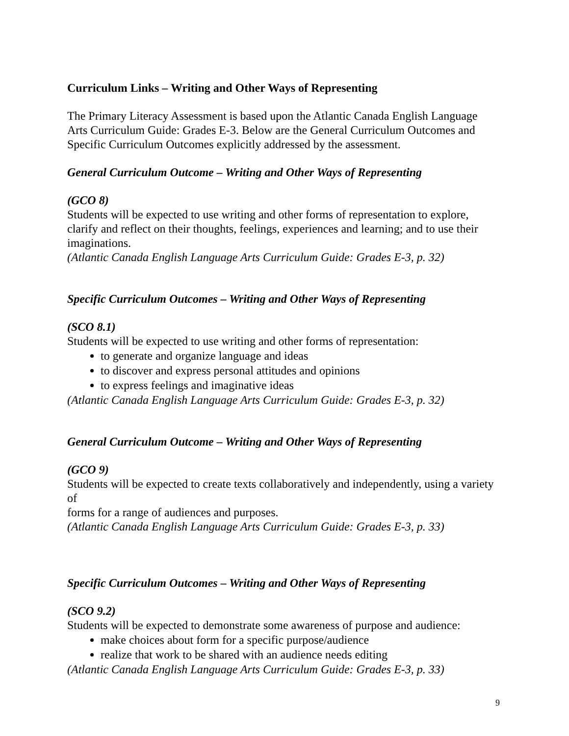Curriculum Links – Writing and Other Ways of Representing
The Primary Literacy Assessment is based upon the Atlantic Canada English Language Arts Curriculum Guide: Grades E-3. Below are the General Curriculum Outcomes and Specific Curriculum Outcomes explicitly addressed by the assessment.
General Curriculum Outcome – Writing and Other Ways of Representing
(GCO 8)
Students will be expected to use writing and other forms of representation to explore, clarify and reflect on their thoughts, feelings, experiences and learning; and to use their imaginations.
(Atlantic Canada English Language Arts Curriculum Guide: Grades E-3, p. 32)
Specific Curriculum Outcomes – Writing and Other Ways of Representing
(SCO 8.1)
Students will be expected to use writing and other forms of representation:
to generate and organize language and ideas
to discover and express personal attitudes and opinions
to express feelings and imaginative ideas
(Atlantic Canada English Language Arts Curriculum Guide: Grades E-3, p. 32)
General Curriculum Outcome – Writing and Other Ways of Representing
(GCO 9)
Students will be expected to create texts collaboratively and independently, using a variety of
forms for a range of audiences and purposes.
(Atlantic Canada English Language Arts Curriculum Guide: Grades E-3, p. 33)
Specific Curriculum Outcomes – Writing and Other Ways of Representing
(SCO 9.2)
Students will be expected to demonstrate some awareness of purpose and audience:
make choices about form for a specific purpose/audience
realize that work to be shared with an audience needs editing
(Atlantic Canada English Language Arts Curriculum Guide: Grades E-3, p. 33)
9